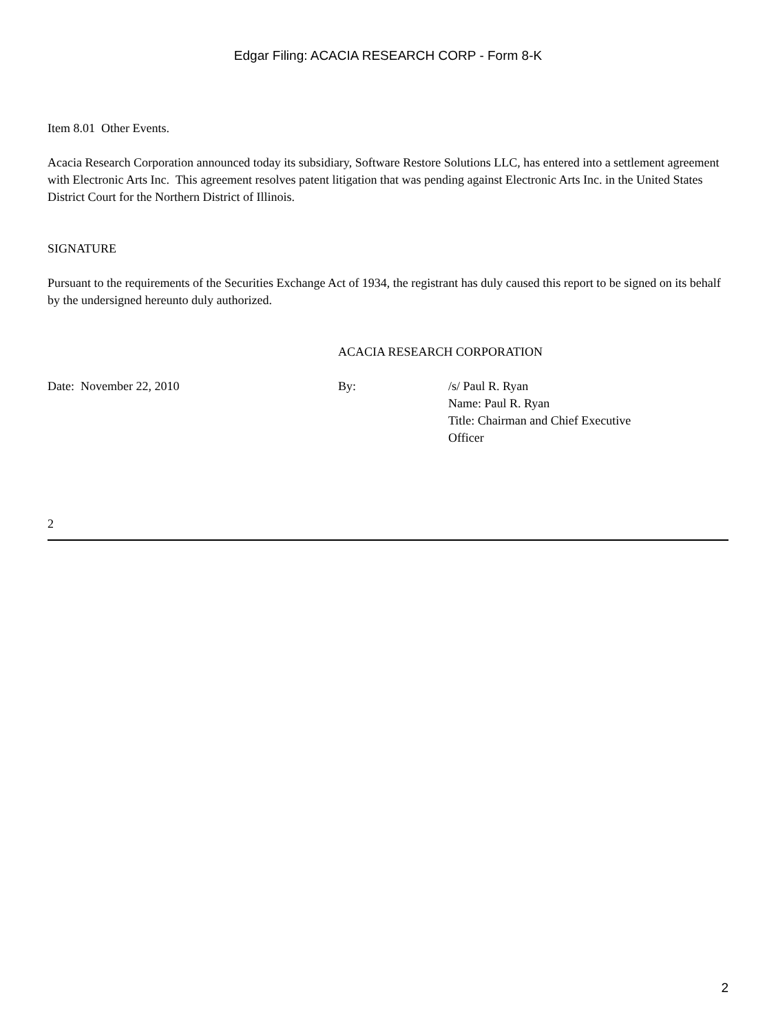Edgar Filing: ACACIA RESEARCH CORP - Form 8-K
Item 8.01 Other Events.
Acacia Research Corporation announced today its subsidiary, Software Restore Solutions LLC, has entered into a settlement agreement with Electronic Arts Inc. This agreement resolves patent litigation that was pending against Electronic Arts Inc. in the United States District Court for the Northern District of Illinois.
SIGNATURE
Pursuant to the requirements of the Securities Exchange Act of 1934, the registrant has duly caused this report to be signed on its behalf by the undersigned hereunto duly authorized.
ACACIA RESEARCH CORPORATION
Date: November 22, 2010 By: /s/ Paul R. Ryan
Name: Paul R. Ryan
Title: Chairman and Chief Executive Officer
2
2